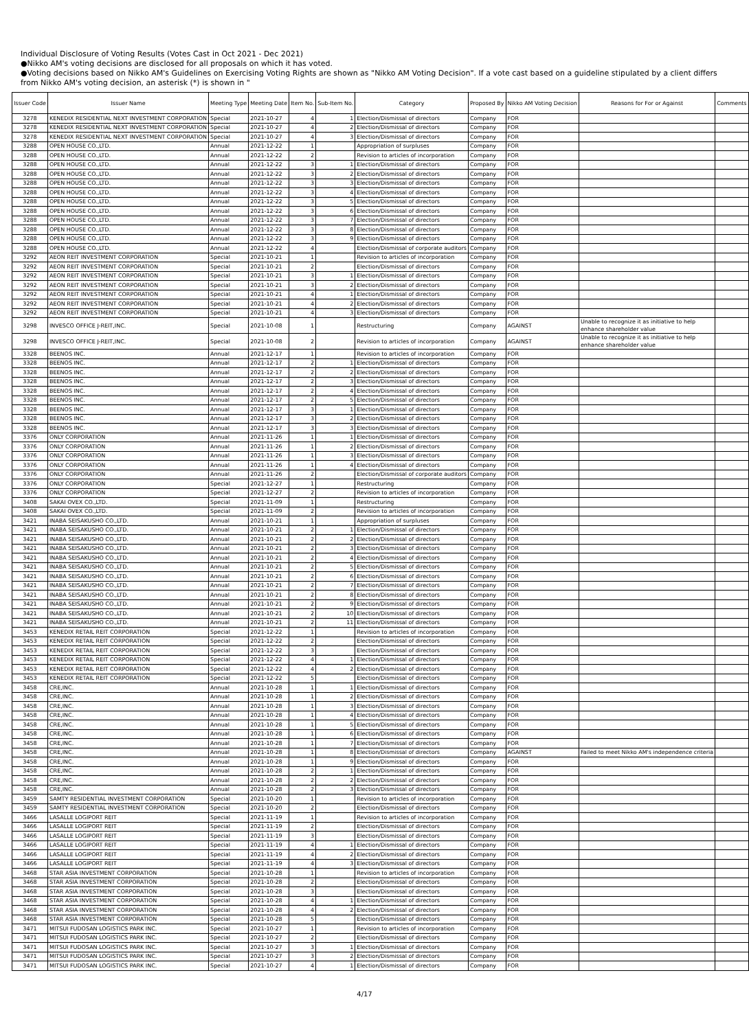Individual Disclosure of Voting Results (Votes Cast in Oct 2021 - Dec 2021)
●Nikko AM's voting decisions are disclosed for all proposals on which it has voted.
●Voting decisions based on Nikko AM's Guidelines on Exercising Voting Rights are shown as "Nikko AM Voting Decision". If a vote cast based on a guideline stipulated by a client differs from Nikko AM's voting decision, an asterisk (*) is shown in "
| Issuer Code | Issuer Name | Meeting Type | Meeting Date | Item No. | Sub-Item No. | Category | Proposed By | Nikko AM Voting Decision | Reasons for For or Against | Comments |
| --- | --- | --- | --- | --- | --- | --- | --- | --- | --- | --- |
| 3278 | KENEDIX RESIDENTIAL NEXT INVESTMENT CORPORATION | Special | 2021-10-27 | 4 | 1 | Election/Dismissal of directors | Company | FOR | | |
| 3278 | KENEDIX RESIDENTIAL NEXT INVESTMENT CORPORATION | Special | 2021-10-27 | 4 | 2 | Election/Dismissal of directors | Company | FOR | | |
| 3278 | KENEDIX RESIDENTIAL NEXT INVESTMENT CORPORATION | Special | 2021-10-27 | 4 | 3 | Election/Dismissal of directors | Company | FOR | | |
| 3288 | OPEN HOUSE CO.,LTD. | Annual | 2021-12-22 | 1 | | Appropriation of surpluses | Company | FOR | | |
| 3288 | OPEN HOUSE CO.,LTD. | Annual | 2021-12-22 | 2 | | Revision to articles of incorporation | Company | FOR | | |
| 3288 | OPEN HOUSE CO.,LTD. | Annual | 2021-12-22 | 3 | 1 | Election/Dismissal of directors | Company | FOR | | |
| 3288 | OPEN HOUSE CO.,LTD. | Annual | 2021-12-22 | 3 | 2 | Election/Dismissal of directors | Company | FOR | | |
| 3288 | OPEN HOUSE CO.,LTD. | Annual | 2021-12-22 | 3 | 3 | Election/Dismissal of directors | Company | FOR | | |
| 3288 | OPEN HOUSE CO.,LTD. | Annual | 2021-12-22 | 3 | 4 | Election/Dismissal of directors | Company | FOR | | |
| 3288 | OPEN HOUSE CO.,LTD. | Annual | 2021-12-22 | 3 | 5 | Election/Dismissal of directors | Company | FOR | | |
| 3288 | OPEN HOUSE CO.,LTD. | Annual | 2021-12-22 | 3 | 6 | Election/Dismissal of directors | Company | FOR | | |
| 3288 | OPEN HOUSE CO.,LTD. | Annual | 2021-12-22 | 3 | 7 | Election/Dismissal of directors | Company | FOR | | |
| 3288 | OPEN HOUSE CO.,LTD. | Annual | 2021-12-22 | 3 | 8 | Election/Dismissal of directors | Company | FOR | | |
| 3288 | OPEN HOUSE CO.,LTD. | Annual | 2021-12-22 | 3 | 9 | Election/Dismissal of directors | Company | FOR | | |
| 3288 | OPEN HOUSE CO.,LTD. | Annual | 2021-12-22 | 4 | | Election/Dismissal of corporate auditors | Company | FOR | | |
| 3292 | AEON REIT INVESTMENT CORPORATION | Special | 2021-10-21 | 1 | | Revision to articles of incorporation | Company | FOR | | |
| 3292 | AEON REIT INVESTMENT CORPORATION | Special | 2021-10-21 | 2 | | Election/Dismissal of directors | Company | FOR | | |
| 3292 | AEON REIT INVESTMENT CORPORATION | Special | 2021-10-21 | 3 | 1 | Election/Dismissal of directors | Company | FOR | | |
| 3292 | AEON REIT INVESTMENT CORPORATION | Special | 2021-10-21 | 3 | 2 | Election/Dismissal of directors | Company | FOR | | |
| 3292 | AEON REIT INVESTMENT CORPORATION | Special | 2021-10-21 | 4 | 1 | Election/Dismissal of directors | Company | FOR | | |
| 3292 | AEON REIT INVESTMENT CORPORATION | Special | 2021-10-21 | 4 | 2 | Election/Dismissal of directors | Company | FOR | | |
| 3292 | AEON REIT INVESTMENT CORPORATION | Special | 2021-10-21 | 4 | 3 | Election/Dismissal of directors | Company | FOR | | |
| 3298 | INVESCO OFFICE J-REIT,INC. | Special | 2021-10-08 | 1 | | Restructuring | Company | AGAINST | Unable to recognize it as initiative to help enhance shareholder value | |
| 3298 | INVESCO OFFICE J-REIT,INC. | Special | 2021-10-08 | 2 | | Revision to articles of incorporation | Company | AGAINST | Unable to recognize it as initiative to help enhance shareholder value | |
| 3328 | BEENOS INC. | Annual | 2021-12-17 | 1 | | Revision to articles of incorporation | Company | FOR | | |
| 3328 | BEENOS INC. | Annual | 2021-12-17 | 2 | 1 | Election/Dismissal of directors | Company | FOR | | |
| 3328 | BEENOS INC. | Annual | 2021-12-17 | 2 | 2 | Election/Dismissal of directors | Company | FOR | | |
| 3328 | BEENOS INC. | Annual | 2021-12-17 | 2 | 3 | Election/Dismissal of directors | Company | FOR | | |
| 3328 | BEENOS INC. | Annual | 2021-12-17 | 2 | 4 | Election/Dismissal of directors | Company | FOR | | |
| 3328 | BEENOS INC. | Annual | 2021-12-17 | 2 | 5 | Election/Dismissal of directors | Company | FOR | | |
| 3328 | BEENOS INC. | Annual | 2021-12-17 | 3 | 1 | Election/Dismissal of directors | Company | FOR | | |
| 3328 | BEENOS INC. | Annual | 2021-12-17 | 3 | 2 | Election/Dismissal of directors | Company | FOR | | |
| 3328 | BEENOS INC. | Annual | 2021-12-17 | 3 | 3 | Election/Dismissal of directors | Company | FOR | | |
| 3376 | ONLY CORPORATION | Annual | 2021-11-26 | 1 | 1 | Election/Dismissal of directors | Company | FOR | | |
| 3376 | ONLY CORPORATION | Annual | 2021-11-26 | 1 | 2 | Election/Dismissal of directors | Company | FOR | | |
| 3376 | ONLY CORPORATION | Annual | 2021-11-26 | 1 | 3 | Election/Dismissal of directors | Company | FOR | | |
| 3376 | ONLY CORPORATION | Annual | 2021-11-26 | 1 | 4 | Election/Dismissal of directors | Company | FOR | | |
| 3376 | ONLY CORPORATION | Annual | 2021-11-26 | 2 | | Election/Dismissal of corporate auditors | Company | FOR | | |
| 3376 | ONLY CORPORATION | Special | 2021-12-27 | 1 | | Restructuring | Company | FOR | | |
| 3376 | ONLY CORPORATION | Special | 2021-12-27 | 2 | | Revision to articles of incorporation | Company | FOR | | |
| 3408 | SAKAI OVEX CO.,LTD. | Special | 2021-11-09 | 1 | | Restructuring | Company | FOR | | |
| 3408 | SAKAI OVEX CO.,LTD. | Special | 2021-11-09 | 2 | | Revision to articles of incorporation | Company | FOR | | |
| 3421 | INABA SEISAKUSHO CO.,LTD. | Annual | 2021-10-21 | 1 | | Appropriation of surpluses | Company | FOR | | |
| 3421 | INABA SEISAKUSHO CO.,LTD. | Annual | 2021-10-21 | 2 | 1 | Election/Dismissal of directors | Company | FOR | | |
| 3421 | INABA SEISAKUSHO CO.,LTD. | Annual | 2021-10-21 | 2 | 2 | Election/Dismissal of directors | Company | FOR | | |
| 3421 | INABA SEISAKUSHO CO.,LTD. | Annual | 2021-10-21 | 2 | 3 | Election/Dismissal of directors | Company | FOR | | |
| 3421 | INABA SEISAKUSHO CO.,LTD. | Annual | 2021-10-21 | 2 | 4 | Election/Dismissal of directors | Company | FOR | | |
| 3421 | INABA SEISAKUSHO CO.,LTD. | Annual | 2021-10-21 | 2 | 5 | Election/Dismissal of directors | Company | FOR | | |
| 3421 | INABA SEISAKUSHO CO.,LTD. | Annual | 2021-10-21 | 2 | 6 | Election/Dismissal of directors | Company | FOR | | |
| 3421 | INABA SEISAKUSHO CO.,LTD. | Annual | 2021-10-21 | 2 | 7 | Election/Dismissal of directors | Company | FOR | | |
| 3421 | INABA SEISAKUSHO CO.,LTD. | Annual | 2021-10-21 | 2 | 8 | Election/Dismissal of directors | Company | FOR | | |
| 3421 | INABA SEISAKUSHO CO.,LTD. | Annual | 2021-10-21 | 2 | 9 | Election/Dismissal of directors | Company | FOR | | |
| 3421 | INABA SEISAKUSHO CO.,LTD. | Annual | 2021-10-21 | 2 | 10 | Election/Dismissal of directors | Company | FOR | | |
| 3421 | INABA SEISAKUSHO CO.,LTD. | Annual | 2021-10-21 | 2 | 11 | Election/Dismissal of directors | Company | FOR | | |
| 3453 | KENEDIX RETAIL REIT CORPORATION | Special | 2021-12-22 | 1 | | Revision to articles of incorporation | Company | FOR | | |
| 3453 | KENEDIX RETAIL REIT CORPORATION | Special | 2021-12-22 | 2 | | Election/Dismissal of directors | Company | FOR | | |
| 3453 | KENEDIX RETAIL REIT CORPORATION | Special | 2021-12-22 | 3 | | Election/Dismissal of directors | Company | FOR | | |
| 3453 | KENEDIX RETAIL REIT CORPORATION | Special | 2021-12-22 | 4 | 1 | Election/Dismissal of directors | Company | FOR | | |
| 3453 | KENEDIX RETAIL REIT CORPORATION | Special | 2021-12-22 | 4 | 2 | Election/Dismissal of directors | Company | FOR | | |
| 3453 | KENEDIX RETAIL REIT CORPORATION | Special | 2021-12-22 | 5 | | Election/Dismissal of directors | Company | FOR | | |
| 3458 | CRE,INC. | Annual | 2021-10-28 | 1 | 1 | Election/Dismissal of directors | Company | FOR | | |
| 3458 | CRE,INC. | Annual | 2021-10-28 | 1 | 2 | Election/Dismissal of directors | Company | FOR | | |
| 3458 | CRE,INC. | Annual | 2021-10-28 | 1 | 3 | Election/Dismissal of directors | Company | FOR | | |
| 3458 | CRE,INC. | Annual | 2021-10-28 | 1 | 4 | Election/Dismissal of directors | Company | FOR | | |
| 3458 | CRE,INC. | Annual | 2021-10-28 | 1 | 5 | Election/Dismissal of directors | Company | FOR | | |
| 3458 | CRE,INC. | Annual | 2021-10-28 | 1 | 6 | Election/Dismissal of directors | Company | FOR | | |
| 3458 | CRE,INC. | Annual | 2021-10-28 | 1 | 7 | Election/Dismissal of directors | Company | FOR | | |
| 3458 | CRE,INC. | Annual | 2021-10-28 | 1 | 8 | Election/Dismissal of directors | Company | AGAINST | Failed to meet Nikko AM's independence criteria | |
| 3458 | CRE,INC. | Annual | 2021-10-28 | 1 | 9 | Election/Dismissal of directors | Company | FOR | | |
| 3458 | CRE,INC. | Annual | 2021-10-28 | 2 | 1 | Election/Dismissal of directors | Company | FOR | | |
| 3458 | CRE,INC. | Annual | 2021-10-28 | 2 | 2 | Election/Dismissal of directors | Company | FOR | | |
| 3458 | CRE,INC. | Annual | 2021-10-28 | 2 | 3 | Election/Dismissal of directors | Company | FOR | | |
| 3459 | SAMTY RESIDENTIAL INVESTMENT CORPORATION | Special | 2021-10-20 | 1 | | Revision to articles of incorporation | Company | FOR | | |
| 3459 | SAMTY RESIDENTIAL INVESTMENT CORPORATION | Special | 2021-10-20 | 2 | | Election/Dismissal of directors | Company | FOR | | |
| 3466 | LASALLE LOGIPORT REIT | Special | 2021-11-19 | 1 | | Revision to articles of incorporation | Company | FOR | | |
| 3466 | LASALLE LOGIPORT REIT | Special | 2021-11-19 | 2 | | Election/Dismissal of directors | Company | FOR | | |
| 3466 | LASALLE LOGIPORT REIT | Special | 2021-11-19 | 3 | | Election/Dismissal of directors | Company | FOR | | |
| 3466 | LASALLE LOGIPORT REIT | Special | 2021-11-19 | 4 | 1 | Election/Dismissal of directors | Company | FOR | | |
| 3466 | LASALLE LOGIPORT REIT | Special | 2021-11-19 | 4 | 2 | Election/Dismissal of directors | Company | FOR | | |
| 3466 | LASALLE LOGIPORT REIT | Special | 2021-11-19 | 4 | 3 | Election/Dismissal of directors | Company | FOR | | |
| 3468 | STAR ASIA INVESTMENT CORPORATION | Special | 2021-10-28 | 1 | | Revision to articles of incorporation | Company | FOR | | |
| 3468 | STAR ASIA INVESTMENT CORPORATION | Special | 2021-10-28 | 2 | | Election/Dismissal of directors | Company | FOR | | |
| 3468 | STAR ASIA INVESTMENT CORPORATION | Special | 2021-10-28 | 3 | | Election/Dismissal of directors | Company | FOR | | |
| 3468 | STAR ASIA INVESTMENT CORPORATION | Special | 2021-10-28 | 4 | 1 | Election/Dismissal of directors | Company | FOR | | |
| 3468 | STAR ASIA INVESTMENT CORPORATION | Special | 2021-10-28 | 4 | 2 | Election/Dismissal of directors | Company | FOR | | |
| 3468 | STAR ASIA INVESTMENT CORPORATION | Special | 2021-10-28 | 5 | | Election/Dismissal of directors | Company | FOR | | |
| 3471 | MITSUI FUDOSAN LOGISTICS PARK INC. | Special | 2021-10-27 | 1 | | Revision to articles of incorporation | Company | FOR | | |
| 3471 | MITSUI FUDOSAN LOGISTICS PARK INC. | Special | 2021-10-27 | 2 | | Election/Dismissal of directors | Company | FOR | | |
| 3471 | MITSUI FUDOSAN LOGISTICS PARK INC. | Special | 2021-10-27 | 3 | 1 | Election/Dismissal of directors | Company | FOR | | |
| 3471 | MITSUI FUDOSAN LOGISTICS PARK INC. | Special | 2021-10-27 | 3 | 2 | Election/Dismissal of directors | Company | FOR | | |
| 3471 | MITSUI FUDOSAN LOGISTICS PARK INC. | Special | 2021-10-27 | 4 | 1 | Election/Dismissal of directors | Company | FOR | | |
4/17